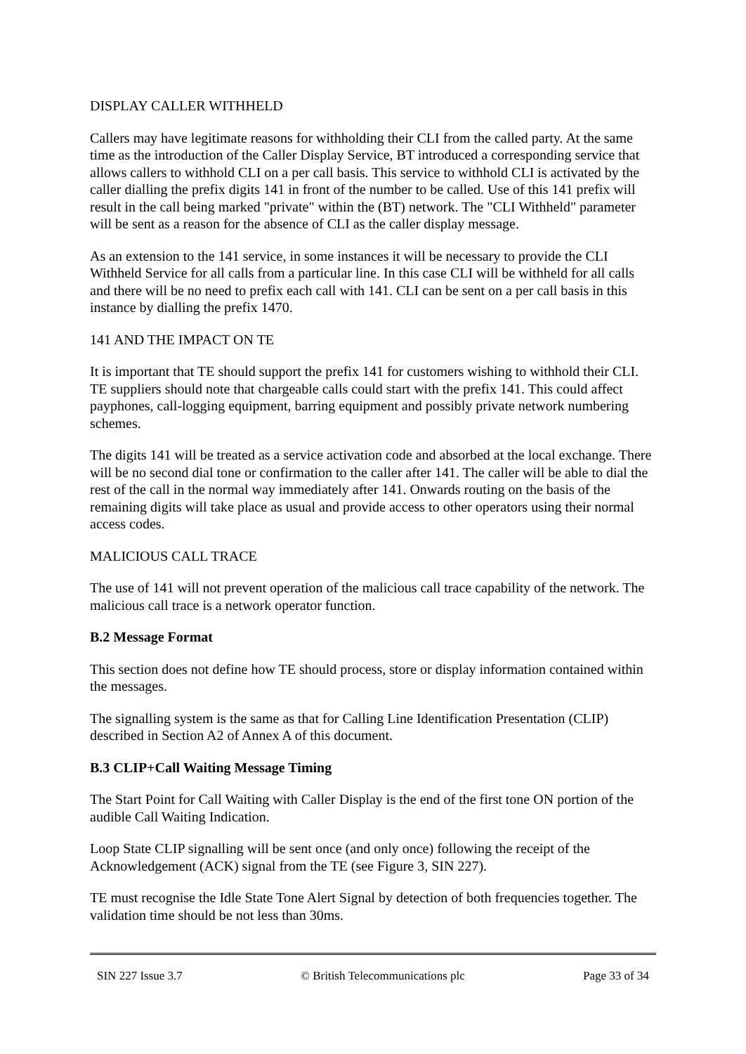DISPLAY CALLER WITHHELD
Callers may have legitimate reasons for withholding their CLI from the called party. At the same time as the introduction of the Caller Display Service, BT introduced a corresponding service that allows callers to withhold CLI on a per call basis. This service to withhold CLI is activated by the caller dialling the prefix digits 141 in front of the number to be called. Use of this 141 prefix will result in the call being marked "private" within the (BT) network. The "CLI Withheld" parameter will be sent as a reason for the absence of CLI as the caller display message.
As an extension to the 141 service, in some instances it will be necessary to provide the CLI Withheld Service for all calls from a particular line. In this case CLI will be withheld for all calls and there will be no need to prefix each call with 141. CLI can be sent on a per call basis in this instance by dialling the prefix 1470.
141 AND THE IMPACT ON TE
It is important that TE should support the prefix 141 for customers wishing to withhold their CLI. TE suppliers should note that chargeable calls could start with the prefix 141. This could affect payphones, call-logging equipment, barring equipment and possibly private network numbering schemes.
The digits 141 will be treated as a service activation code and absorbed at the local exchange. There will be no second dial tone or confirmation to the caller after 141. The caller will be able to dial the rest of the call in the normal way immediately after 141. Onwards routing on the basis of the remaining digits will take place as usual and provide access to other operators using their normal access codes.
MALICIOUS CALL TRACE
The use of 141 will not prevent operation of the malicious call trace capability of the network. The malicious call trace is a network operator function.
B.2 Message Format
This section does not define how TE should process, store or display information contained within the messages.
The signalling system is the same as that for Calling Line Identification Presentation (CLIP) described in Section A2 of Annex A of this document.
B.3 CLIP+Call Waiting Message Timing
The Start Point for Call Waiting with Caller Display is the end of the first tone ON portion of the audible Call Waiting Indication.
Loop State CLIP signalling will be sent once (and only once) following the receipt of the Acknowledgement (ACK) signal from the TE (see Figure 3, SIN 227).
TE must recognise the Idle State Tone Alert Signal by detection of both frequencies together. The validation time should be not less than 30ms.
SIN 227 Issue 3.7 © British Telecommunications plc Page 33 of 34